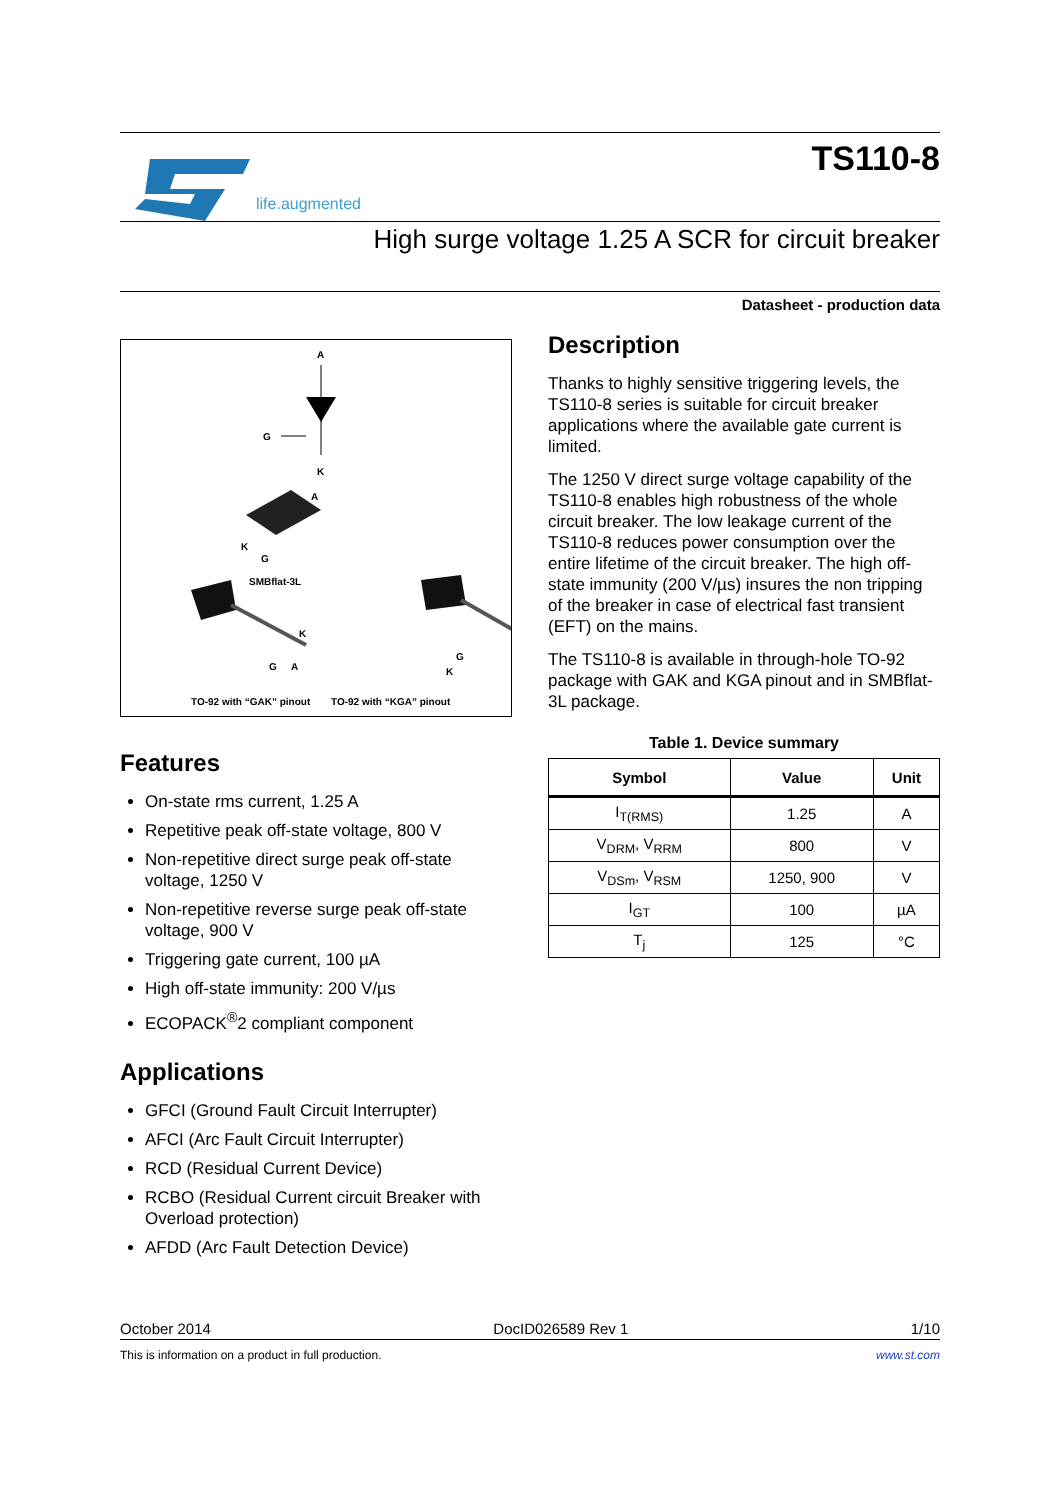life.augmented
TS110-8
High surge voltage 1.25 A SCR for circuit breaker
Datasheet - production data
A
G
K
A
K
G
SMBflat-3L
K
G
A
K
G
TO-92 with “GAK” pinout
TO-92 with “KGA” pinout
Features
On-state rms current, 1.25 A
Repetitive peak off-state voltage, 800 V
Non-repetitive direct surge peak off-state voltage, 1250 V
Non-repetitive reverse surge peak off-state voltage, 900 V
Triggering gate current, 100 µA
High off-state immunity: 200 V/µs
ECOPACK<sup>®</sup>2 compliant component
Applications
GFCI (Ground Fault Circuit Interrupter)
AFCI (Arc Fault Circuit Interrupter)
RCD (Residual Current Device)
RCBO (Residual Current circuit Breaker with Overload protection)
AFDD (Arc Fault Detection Device)
Description
Thanks to highly sensitive triggering levels, the TS110-8 series is suitable for circuit breaker applications where the available gate current is limited.
The 1250 V direct surge voltage capability of the TS110-8 enables high robustness of the whole circuit breaker. The low leakage current of the TS110-8 reduces power consumption over the entire lifetime of the circuit breaker. The high off-state immunity (200 V/µs) insures the non tripping of the breaker in case of electrical fast transient (EFT) on the mains.
The TS110-8 is available in through-hole TO-92 package with GAK and KGA pinout and in SMBflat-3L package.
Table 1. Device summary
| Symbol | Value | Unit |
| --- | --- | --- |
| I<sub>T(RMS)</sub> | 1.25 | A |
| V<sub>DRM</sub>, V<sub>RRM</sub> | 800 | V |
| V<sub>DSm</sub>, V<sub>RSM</sub> | 1250, 900 | V |
| I<sub>GT</sub> | 100 | µA |
| T<sub>j</sub> | 125 | °C |
October 2014 DocID026589 Rev 1 1/10
This is information on a product in full production. www.st.com